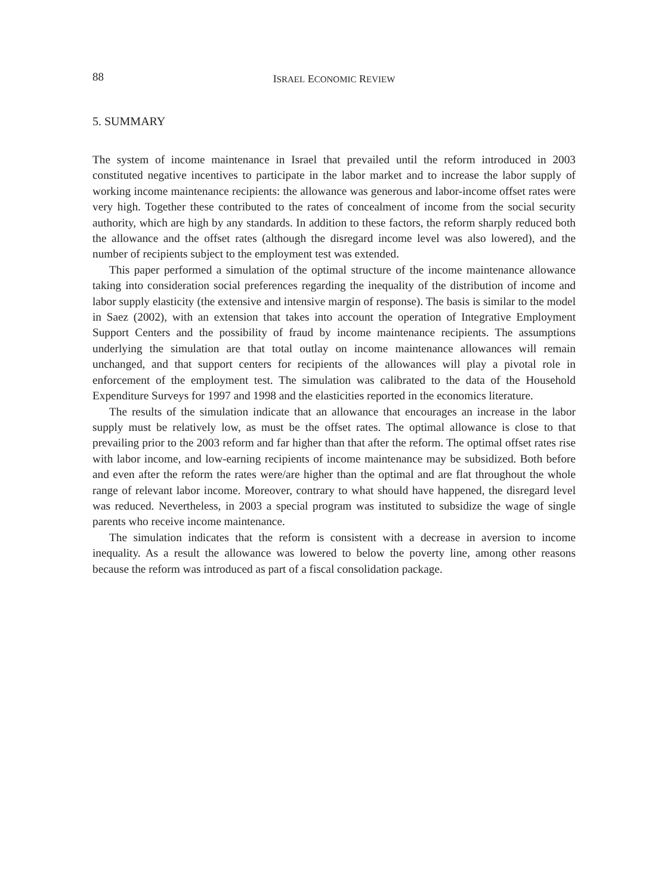88 ISRAEL ECONOMIC REVIEW
5. SUMMARY
The system of income maintenance in Israel that prevailed until the reform introduced in 2003 constituted negative incentives to participate in the labor market and to increase the labor supply of working income maintenance recipients: the allowance was generous and labor-income offset rates were very high. Together these contributed to the rates of concealment of income from the social security authority, which are high by any standards. In addition to these factors, the reform sharply reduced both the allowance and the offset rates (although the disregard income level was also lowered), and the number of recipients subject to the employment test was extended.
This paper performed a simulation of the optimal structure of the income maintenance allowance taking into consideration social preferences regarding the inequality of the distribution of income and labor supply elasticity (the extensive and intensive margin of response). The basis is similar to the model in Saez (2002), with an extension that takes into account the operation of Integrative Employment Support Centers and the possibility of fraud by income maintenance recipients. The assumptions underlying the simulation are that total outlay on income maintenance allowances will remain unchanged, and that support centers for recipients of the allowances will play a pivotal role in enforcement of the employment test. The simulation was calibrated to the data of the Household Expenditure Surveys for 1997 and 1998 and the elasticities reported in the economics literature.
The results of the simulation indicate that an allowance that encourages an increase in the labor supply must be relatively low, as must be the offset rates. The optimal allowance is close to that prevailing prior to the 2003 reform and far higher than that after the reform. The optimal offset rates rise with labor income, and low-earning recipients of income maintenance may be subsidized. Both before and even after the reform the rates were/are higher than the optimal and are flat throughout the whole range of relevant labor income. Moreover, contrary to what should have happened, the disregard level was reduced. Nevertheless, in 2003 a special program was instituted to subsidize the wage of single parents who receive income maintenance.
The simulation indicates that the reform is consistent with a decrease in aversion to income inequality. As a result the allowance was lowered to below the poverty line, among other reasons because the reform was introduced as part of a fiscal consolidation package.